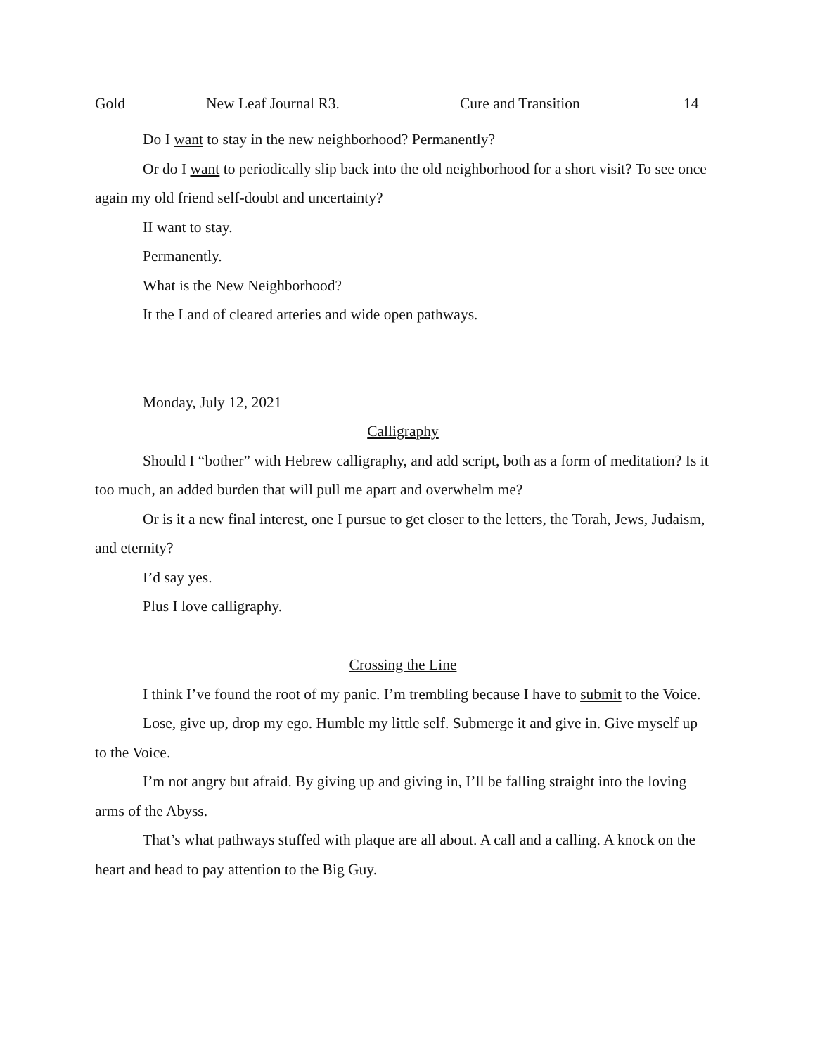Gold New Leaf Journal R3. Cure and Transition 14
Do I want to stay in the new neighborhood? Permanently?
Or do I want to periodically slip back into the old neighborhood for a short visit? To see once again my old friend self-doubt and uncertainty?
II want to stay.
Permanently.
What is the New Neighborhood?
It the Land of cleared arteries and wide open pathways.
Monday, July 12, 2021
Calligraphy
Should I “bother” with Hebrew calligraphy, and add script, both as a form of meditation? Is it too much, an added burden that will pull me apart and overwhelm me?
Or is it a new final interest, one I pursue to get closer to the letters, the Torah, Jews, Judaism, and eternity?
I’d say yes.
Plus I love calligraphy.
Crossing the Line
I think I’ve found the root of my panic. I’m trembling because I have to submit to the Voice.
Lose, give up, drop my ego. Humble my little self. Submerge it and give in. Give myself up to the Voice.
I’m not angry but afraid. By giving up and giving in, I’ll be falling straight into the loving arms of the Abyss.
That’s what pathways stuffed with plaque are all about. A call and a calling. A knock on the heart and head to pay attention to the Big Guy.